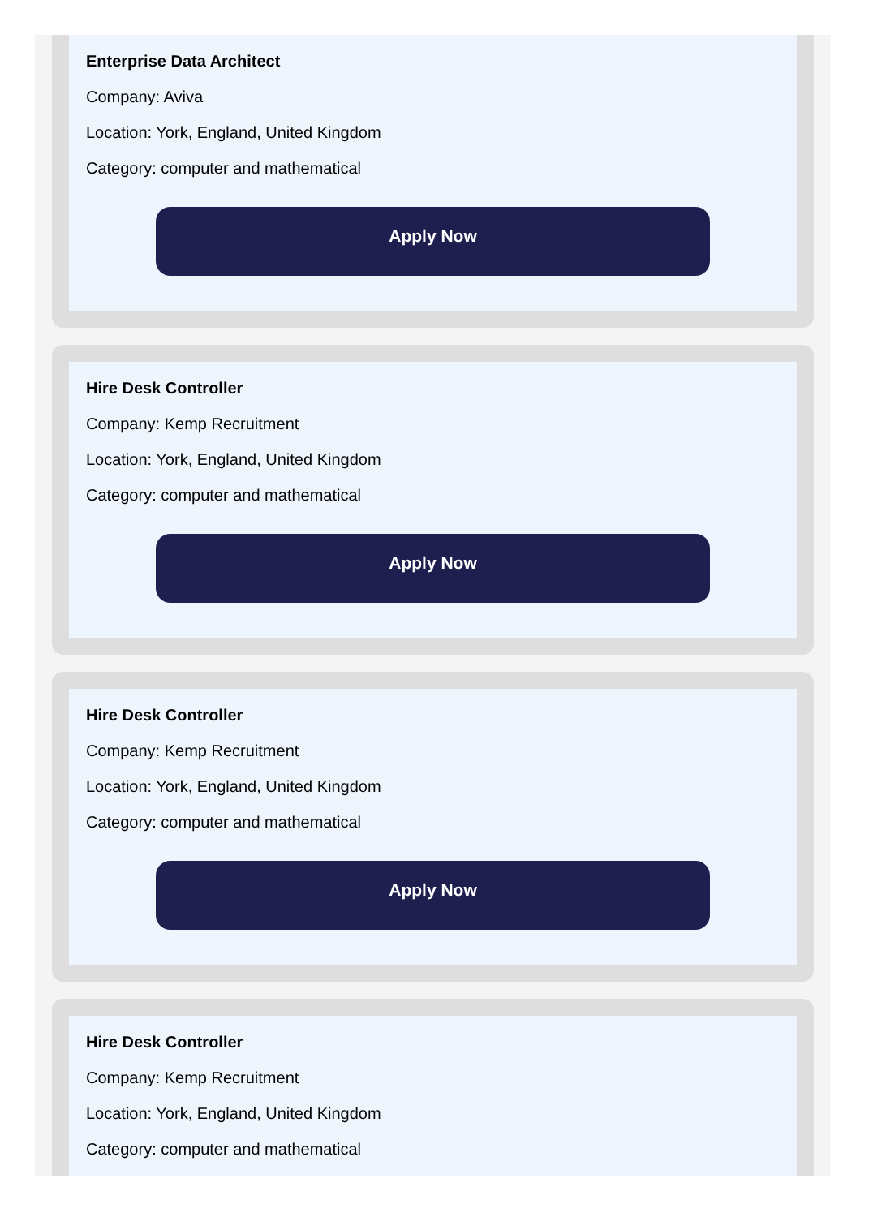Enterprise Data Architect
Company: Aviva
Location: York, England, United Kingdom
Category: computer and mathematical
Apply Now
Hire Desk Controller
Company: Kemp Recruitment
Location: York, England, United Kingdom
Category: computer and mathematical
Apply Now
Hire Desk Controller
Company: Kemp Recruitment
Location: York, England, United Kingdom
Category: computer and mathematical
Apply Now
Hire Desk Controller
Company: Kemp Recruitment
Location: York, England, United Kingdom
Category: computer and mathematical